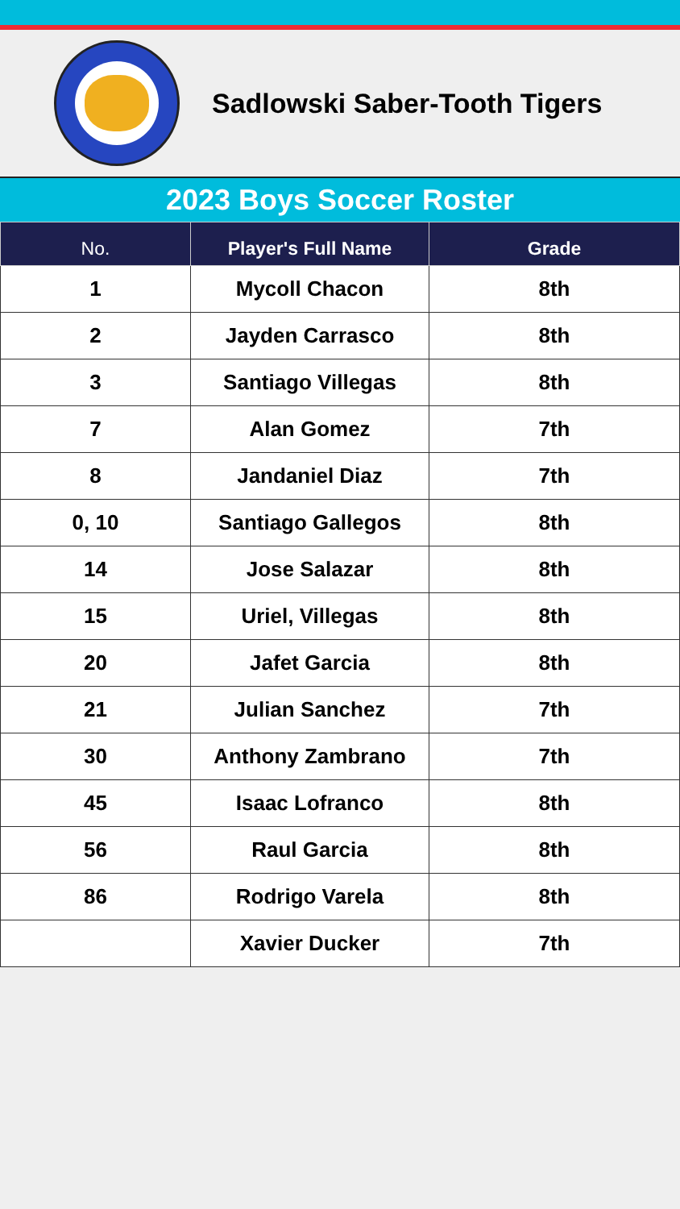Sadlowski Saber-Tooth Tigers
2023 Boys Soccer Roster
| No. | Player's Full Name | Grade |
| --- | --- | --- |
| 1 | Mycoll Chacon | 8th |
| 2 | Jayden Carrasco | 8th |
| 3 | Santiago Villegas | 8th |
| 7 | Alan Gomez | 7th |
| 8 | Jandaniel Diaz | 7th |
| 0, 10 | Santiago Gallegos | 8th |
| 14 | Jose Salazar | 8th |
| 15 | Uriel, Villegas | 8th |
| 20 | Jafet Garcia | 8th |
| 21 | Julian Sanchez | 7th |
| 30 | Anthony Zambrano | 7th |
| 45 | Isaac Lofranco | 8th |
| 56 | Raul Garcia | 8th |
| 86 | Rodrigo Varela | 8th |
| | Xavier Ducker | 7th |